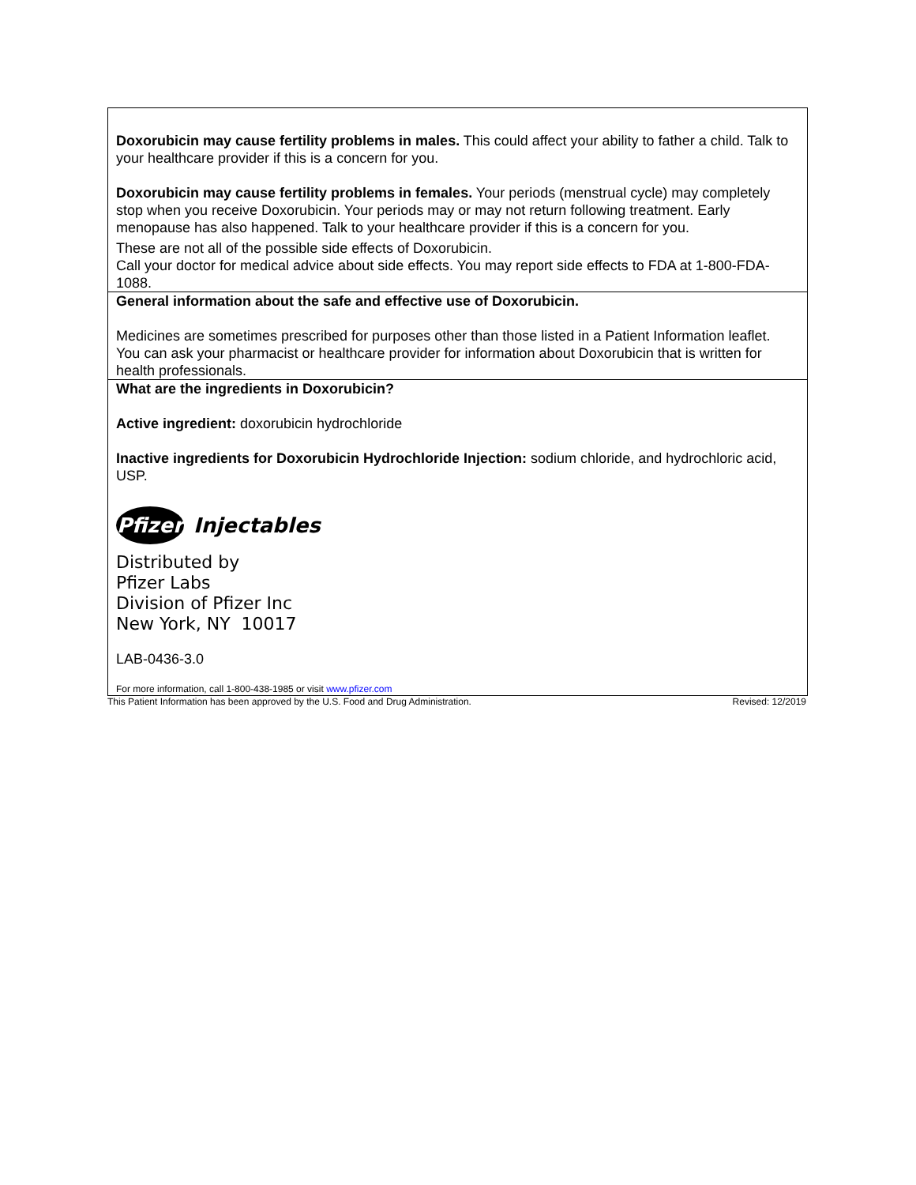| Doxorubicin may cause fertility problems in males. This could affect your ability to father a child. Talk to your healthcare provider if this is a concern for you. Doxorubicin may cause fertility problems in females. Your periods (menstrual cycle) may completely stop when you receive Doxorubicin. Your periods may or may not return following treatment. Early menopause has also happened. Talk to your healthcare provider if this is a concern for you. These are not all of the possible side effects of Doxorubicin. Call your doctor for medical advice about side effects. You may report side effects to FDA at 1-800-FDA-1088. |
| General information about the safe and effective use of Doxorubicin. Medicines are sometimes prescribed for purposes other than those listed in a Patient Information leaflet. You can ask your pharmacist or healthcare provider for information about Doxorubicin that is written for health professionals. |
| What are the ingredients in Doxorubicin? Active ingredient: doxorubicin hydrochloride Inactive ingredients for Doxorubicin Hydrochloride Injection: sodium chloride, and hydrochloric acid, USP. Pfizer Injectables Distributed by Pfizer Labs Division of Pfizer Inc New York, NY 10017 LAB-0436-3.0 For more information, call 1-800-438-1985 or visit www.pfizer.com |
This Patient Information has been approved by the U.S. Food and Drug Administration. Revised: 12/2019